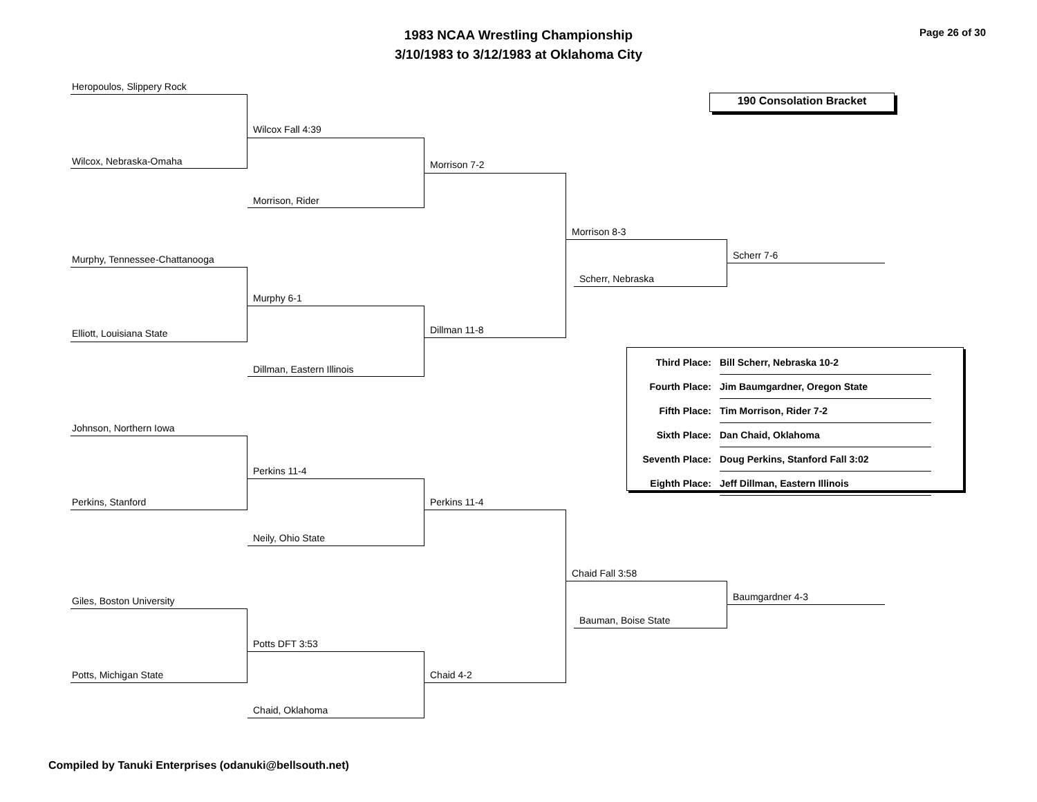1983 NCAA Wrestling Championship
3/10/1983 to 3/12/1983 at Oklahoma City
Page 26 of 30
190 Consolation Bracket
Heropoulos, Slippery Rock
Wilcox, Nebraska-Omaha
Wilcox Fall 4:39
Morrison, Rider
Morrison 7-2
Murphy, Tennessee-Chattanooga
Elliott, Louisiana State
Murphy 6-1
Dillman, Eastern Illinois
Dillman 11-8
Morrison 8-3
Scherr, Nebraska
Scherr 7-6
| Third Place: | Bill Scherr, Nebraska 10-2 |
| Fourth Place: | Jim Baumgardner, Oregon State |
| Fifth Place: | Tim Morrison, Rider 7-2 |
| Sixth Place: | Dan Chaid, Oklahoma |
| Seventh Place: | Doug Perkins, Stanford Fall 3:02 |
| Eighth Place: | Jeff Dillman, Eastern Illinois |
Johnson, Northern Iowa
Perkins, Stanford
Perkins 11-4
Neily, Ohio State
Perkins 11-4
Giles, Boston University
Potts, Michigan State
Potts DFT 3:53
Chaid, Oklahoma
Chaid 4-2
Chaid Fall 3:58
Bauman, Boise State
Baumgardner 4-3
Compiled by Tanuki Enterprises (odanuki@bellsouth.net)